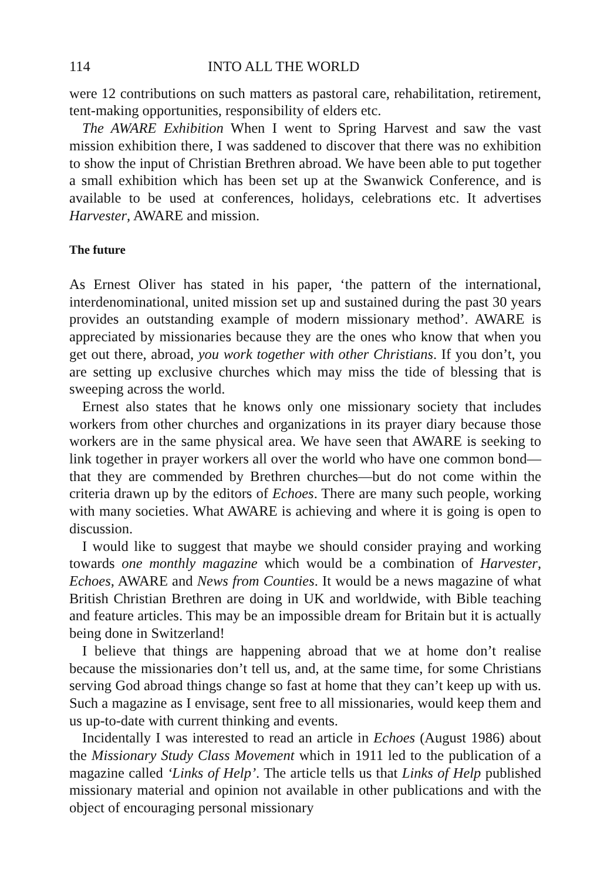114 INTO ALL THE WORLD
were 12 contributions on such matters as pastoral care, rehabilitation, retirement, tent-making opportunities, responsibility of elders etc.
The AWARE Exhibition When I went to Spring Harvest and saw the vast mission exhibition there, I was saddened to discover that there was no exhibition to show the input of Christian Brethren abroad. We have been able to put together a small exhibition which has been set up at the Swanwick Conference, and is available to be used at conferences, holidays, celebrations etc. It advertises Harvester, AWARE and mission.
The future
As Ernest Oliver has stated in his paper, ‘the pattern of the international, interdenominational, united mission set up and sustained during the past 30 years provides an outstanding example of modern missionary method’. AWARE is appreciated by missionaries because they are the ones who know that when you get out there, abroad, you work together with other Christians. If you don’t, you are setting up exclusive churches which may miss the tide of blessing that is sweeping across the world.
Ernest also states that he knows only one missionary society that includes workers from other churches and organizations in its prayer diary because those workers are in the same physical area. We have seen that AWARE is seeking to link together in prayer workers all over the world who have one common bond—that they are commended by Brethren churches—but do not come within the criteria drawn up by the editors of Echoes. There are many such people, working with many societies. What AWARE is achieving and where it is going is open to discussion.
I would like to suggest that maybe we should consider praying and working towards one monthly magazine which would be a combination of Harvester, Echoes, AWARE and News from Counties. It would be a news magazine of what British Christian Brethren are doing in UK and worldwide, with Bible teaching and feature articles. This may be an impossible dream for Britain but it is actually being done in Switzerland!
I believe that things are happening abroad that we at home don’t realise because the missionaries don’t tell us, and, at the same time, for some Christians serving God abroad things change so fast at home that they can’t keep up with us. Such a magazine as I envisage, sent free to all missionaries, would keep them and us up-to-date with current thinking and events.
Incidentally I was interested to read an article in Echoes (August 1986) about the Missionary Study Class Movement which in 1911 led to the publication of a magazine called ‘Links of Help’. The article tells us that Links of Help published missionary material and opinion not available in other publications and with the object of encouraging personal missionary